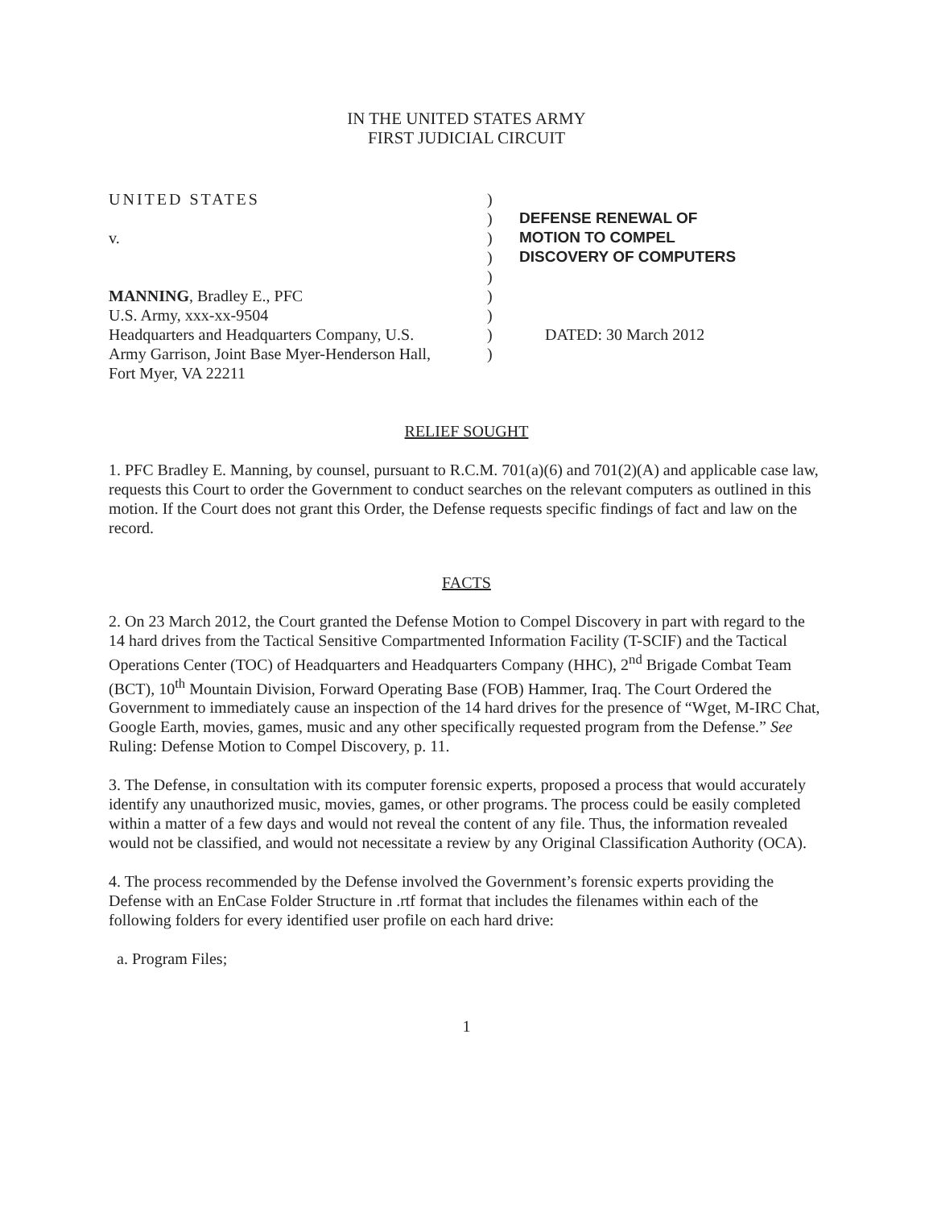IN THE UNITED STATES ARMY
FIRST JUDICIAL CIRCUIT
UNITED STATES
v.
MANNING, Bradley E., PFC
U.S. Army, xxx-xx-9504
Headquarters and Headquarters Company, U.S.
Army Garrison, Joint Base Myer-Henderson Hall,
Fort Myer, VA 22211
)
)
)
)
)
)
)
)
)
DEFENSE RENEWAL OF
MOTION TO COMPEL
DISCOVERY OF COMPUTERS
DATED: 30 March 2012
RELIEF SOUGHT
1. PFC Bradley E. Manning, by counsel, pursuant to R.C.M. 701(a)(6) and 701(2)(A) and applicable case law, requests this Court to order the Government to conduct searches on the relevant computers as outlined in this motion. If the Court does not grant this Order, the Defense requests specific findings of fact and law on the record.
FACTS
2. On 23 March 2012, the Court granted the Defense Motion to Compel Discovery in part with regard to the 14 hard drives from the Tactical Sensitive Compartmented Information Facility (T-SCIF) and the Tactical Operations Center (TOC) of Headquarters and Headquarters Company (HHC), 2<sup>nd</sup> Brigade Combat Team (BCT), 10<sup>th</sup> Mountain Division, Forward Operating Base (FOB) Hammer, Iraq. The Court Ordered the Government to immediately cause an inspection of the 14 hard drives for the presence of “Wget, M-IRC Chat, Google Earth, movies, games, music and any other specifically requested program from the Defense.” See Ruling: Defense Motion to Compel Discovery, p. 11.
3. The Defense, in consultation with its computer forensic experts, proposed a process that would accurately identify any unauthorized music, movies, games, or other programs. The process could be easily completed within a matter of a few days and would not reveal the content of any file. Thus, the information revealed would not be classified, and would not necessitate a review by any Original Classification Authority (OCA).
4. The process recommended by the Defense involved the Government’s forensic experts providing the Defense with an EnCase Folder Structure in .rtf format that includes the filenames within each of the following folders for every identified user profile on each hard drive:
a. Program Files;
1